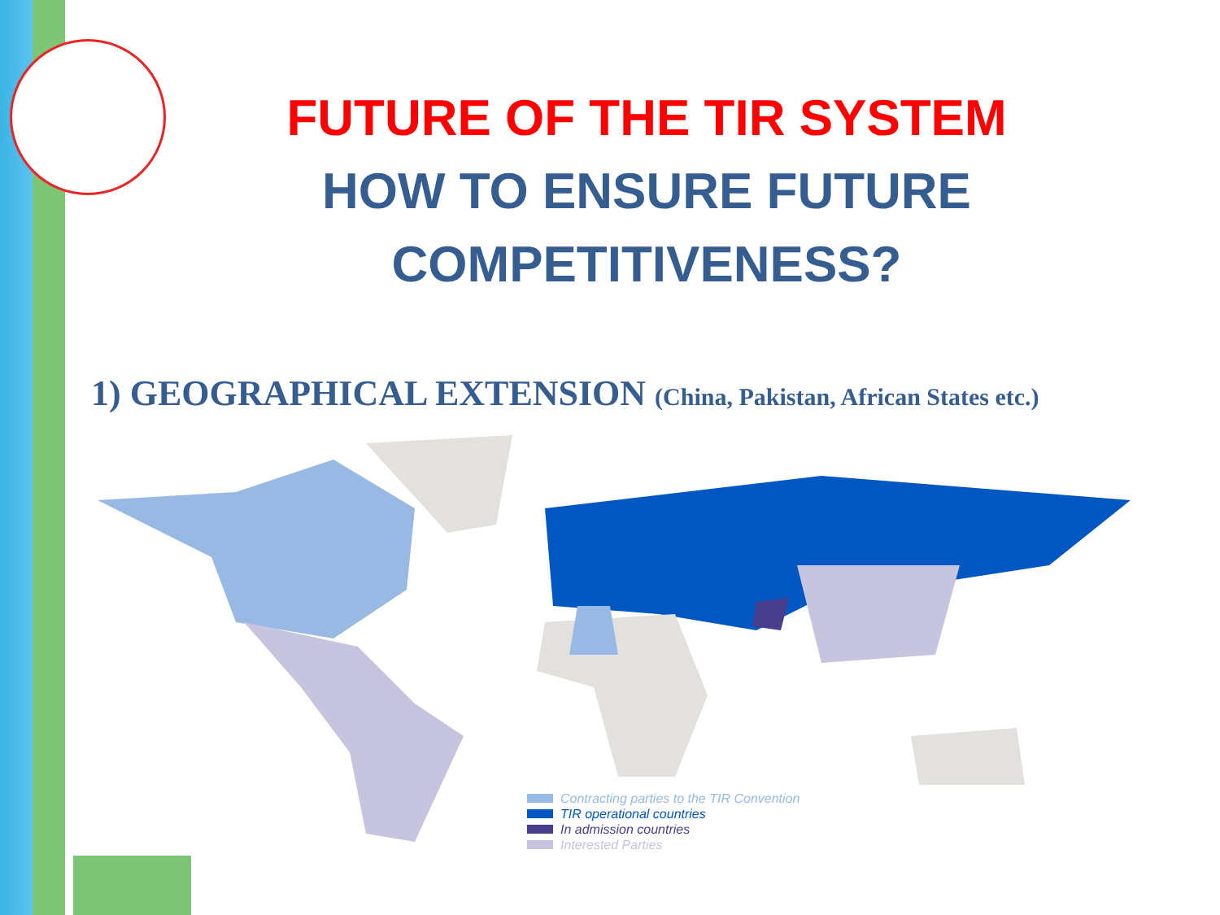FUTURE OF THE TIR SYSTEM
HOW TO ENSURE FUTURE
COMPETITIVENESS?
1) GEOGRAPHICAL EXTENSION (China, Pakistan, African States etc.)
Contracting parties to the TIR Convention
TIR operational countries
In admission countries
Interested Parties